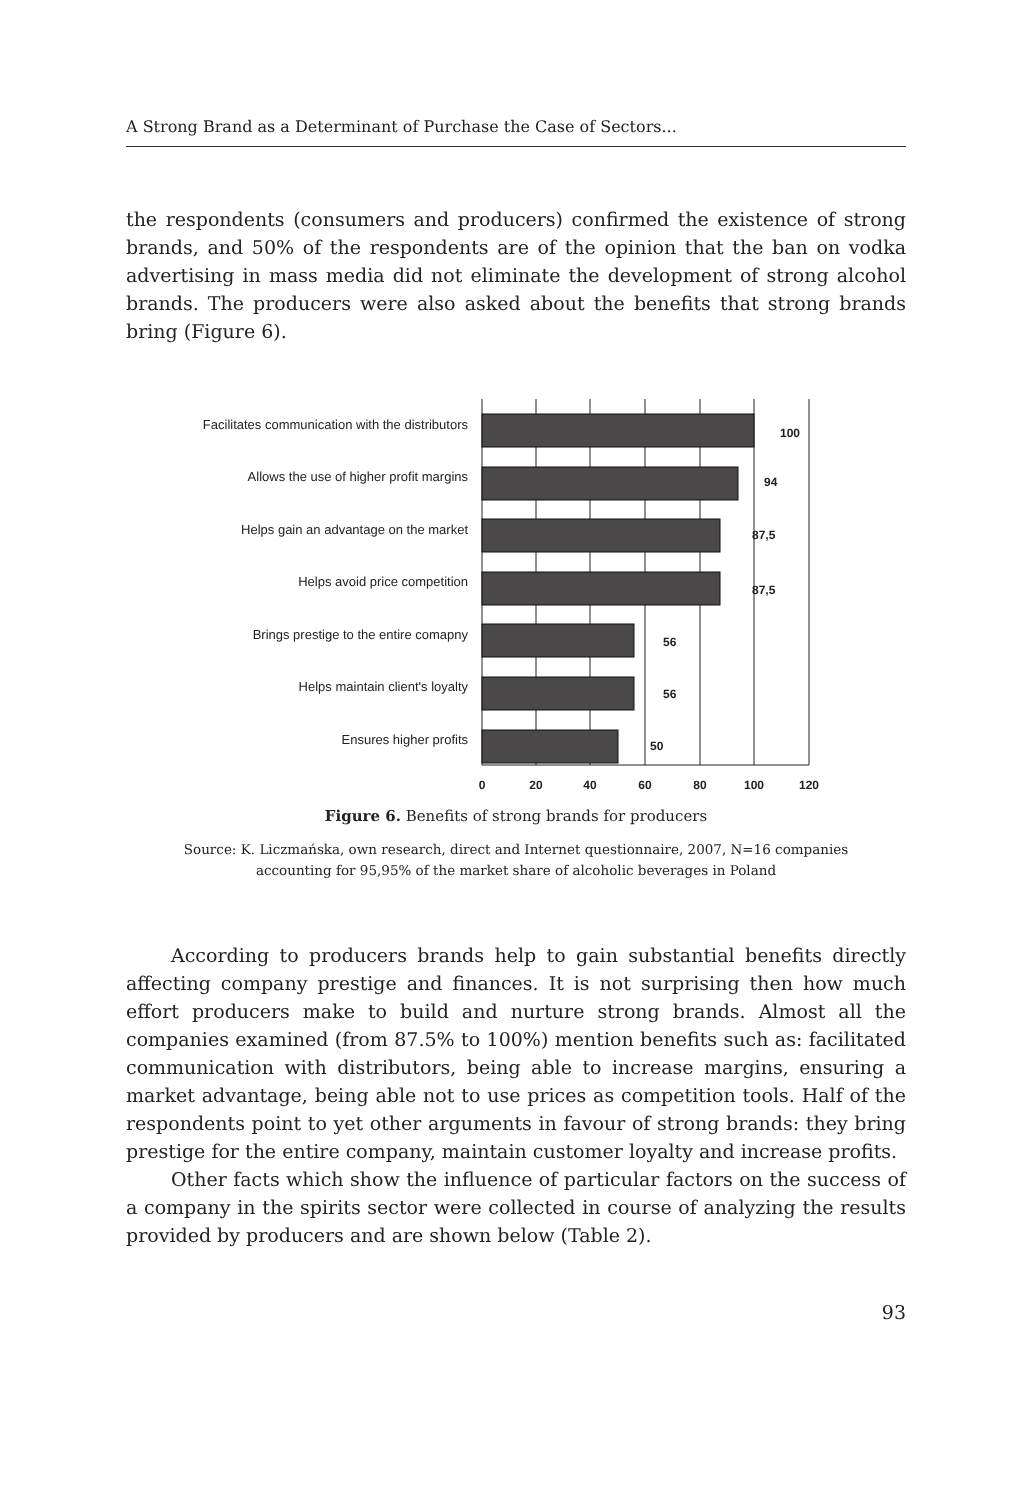A Strong Brand as a Determinant of Purchase the Case of Sectors...
the respondents (consumers and producers) confirmed the existence of strong brands, and 50% of the respondents are of the opinion that the ban on vodka advertising in mass media did not eliminate the development of strong alcohol brands. The producers were also asked about the benefits that strong brands bring (Figure 6).
Facilitates communication with the distributors
Allows the use of higher profit margins
Helps gain an advantage on the market
Helps avoid price competition
Brings prestige to the entire comapny
Helps maintain client's loyalty
Ensures higher profits
100
94
87,5
87,5
56
56
50
0
20
40
60
80
100
120
Figure 6. Benefits of strong brands for producers
Source: K. Liczmańska, own research, direct and Internet questionnaire, 2007, N=16 companies
accounting for 95,95% of the market share of alcoholic beverages in Poland
According to producers brands help to gain substantial benefits directly affecting company prestige and finances. It is not surprising then how much effort producers make to build and nurture strong brands. Almost all the companies examined (from 87.5% to 100%) mention benefits such as: facilitated communication with distributors, being able to increase margins, ensuring a market advantage, being able not to use prices as competition tools. Half of the respondents point to yet other arguments in favour of strong brands: they bring prestige for the entire company, maintain customer loyalty and increase profits.
Other facts which show the influence of particular factors on the success of a company in the spirits sector were collected in course of analyzing the results provided by producers and are shown below (Table 2).
93